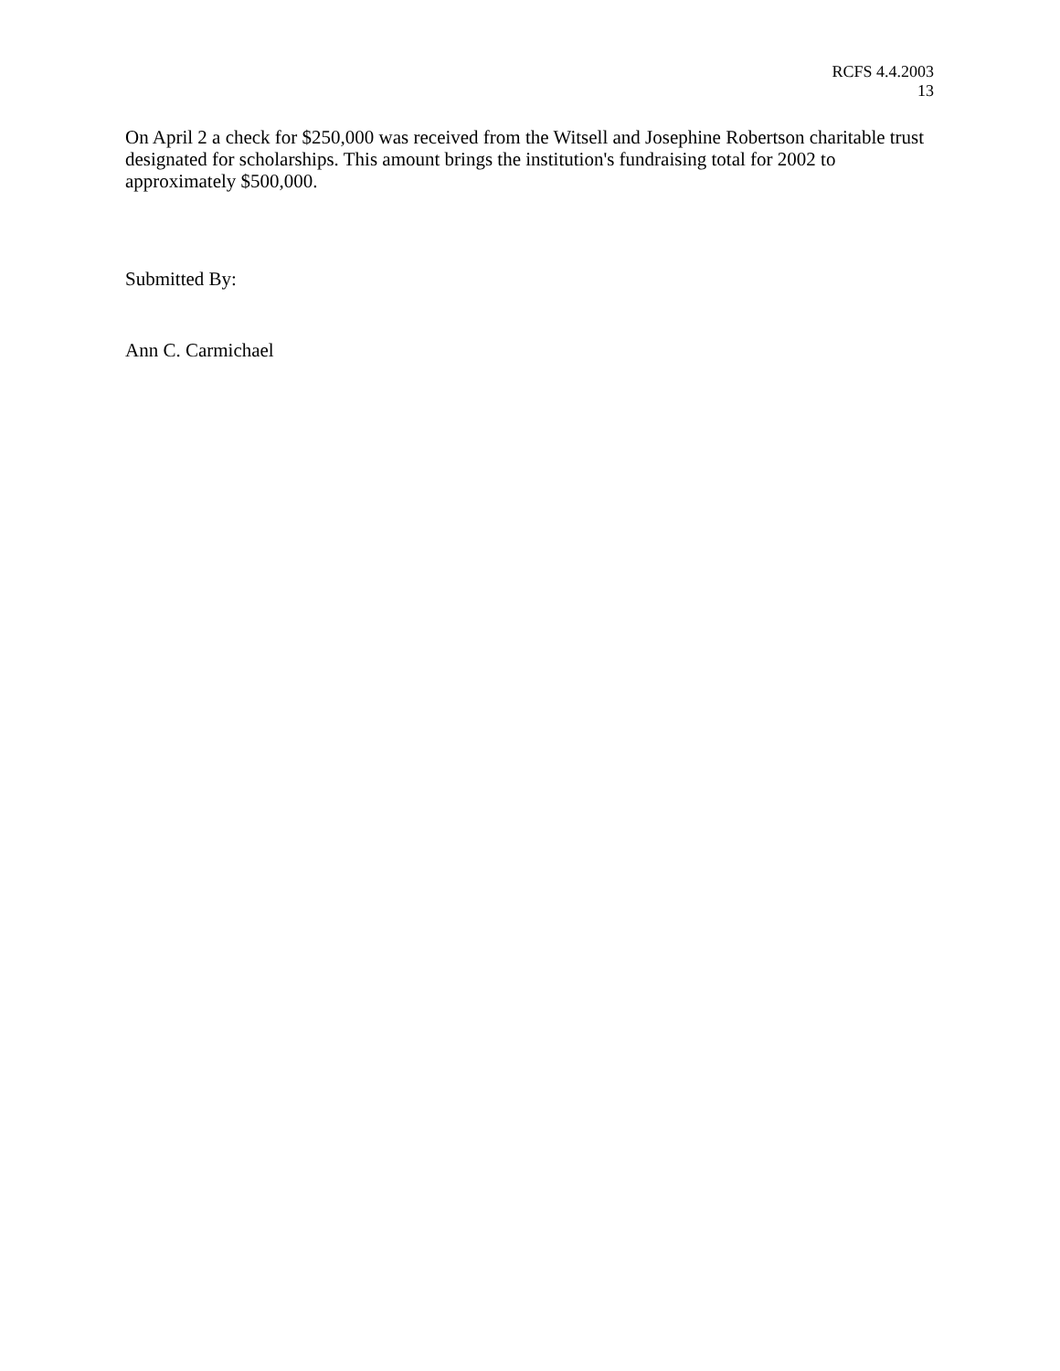RCFS 4.4.2003
13
On April 2 a check for $250,000 was received from the Witsell and Josephine Robertson charitable trust designated for scholarships. This amount brings the institution's fundraising total for 2002 to approximately $500,000.
Submitted By:
Ann C. Carmichael